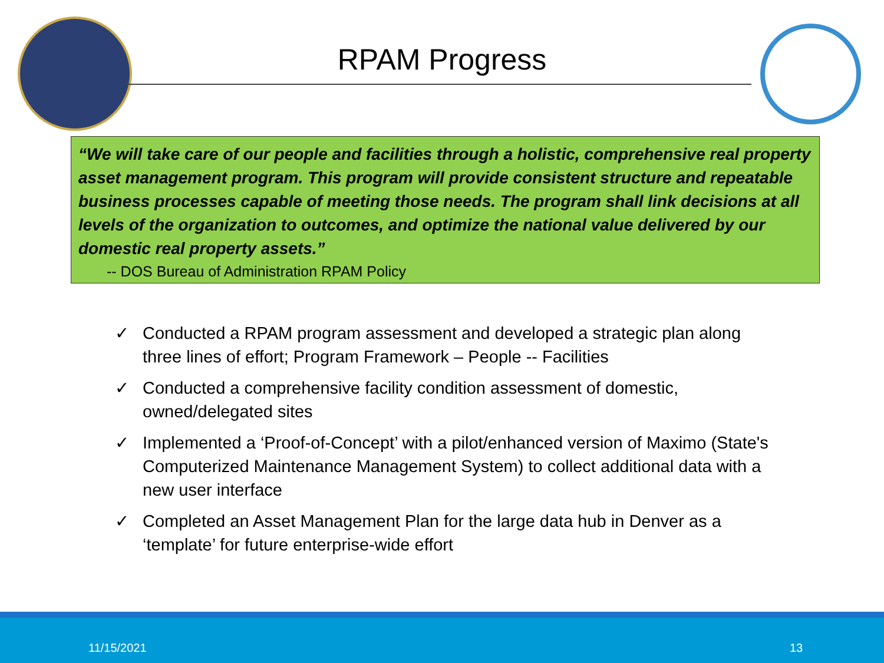RPAM Progress
“We will take care of our people and facilities through a holistic, comprehensive real property asset management program. This program will provide consistent structure and repeatable business processes capable of meeting those needs. The program shall link decisions at all levels of the organization to outcomes, and optimize the national value delivered by our domestic real property assets.”
-- DOS Bureau of Administration RPAM Policy
✓ Conducted a RPAM program assessment and developed a strategic plan along three lines of effort; Program Framework – People -- Facilities
✓ Conducted a comprehensive facility condition assessment of domestic, owned/delegated sites
✓ Implemented a ‘Proof-of-Concept’ with a pilot/enhanced version of Maximo (State's Computerized Maintenance Management System) to collect additional data with a new user interface
✓ Completed an Asset Management Plan for the large data hub in Denver as a ‘template’ for future enterprise-wide effort
11/15/2021 13